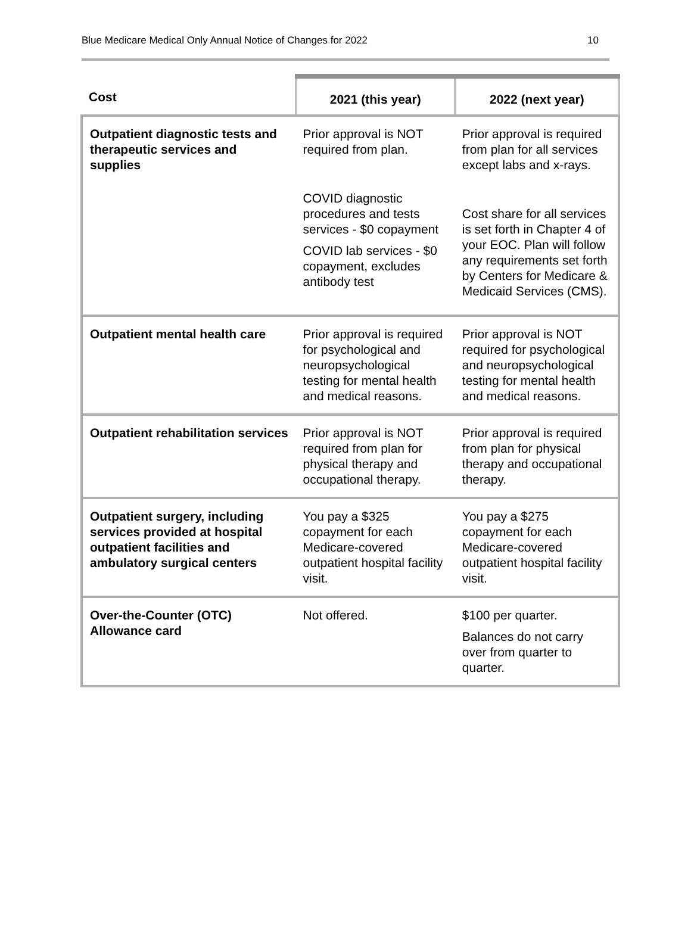Blue Medicare Medical Only Annual Notice of Changes for 2022 10
| Cost | 2021 (this year) | 2022 (next year) |
| --- | --- | --- |
| Outpatient diagnostic tests and therapeutic services and supplies | Prior approval is NOT required from plan. COVID diagnostic procedures and tests services - $0 copayment COVID lab services - $0 copayment, excludes antibody test | Prior approval is required from plan for all services except labs and x-rays. Cost share for all services is set forth in Chapter 4 of your EOC. Plan will follow any requirements set forth by Centers for Medicare & Medicaid Services (CMS). |
| Outpatient mental health care | Prior approval is required for psychological and neuropsychological testing for mental health and medical reasons. | Prior approval is NOT required for psychological and neuropsychological testing for mental health and medical reasons. |
| Outpatient rehabilitation services | Prior approval is NOT required from plan for physical therapy and occupational therapy. | Prior approval is required from plan for physical therapy and occupational therapy. |
| Outpatient surgery, including services provided at hospital outpatient facilities and ambulatory surgical centers | You pay a $325 copayment for each Medicare-covered outpatient hospital facility visit. | You pay a $275 copayment for each Medicare-covered outpatient hospital facility visit. |
| Over-the-Counter (OTC) Allowance card | Not offered. | $100 per quarter. Balances do not carry over from quarter to quarter. |